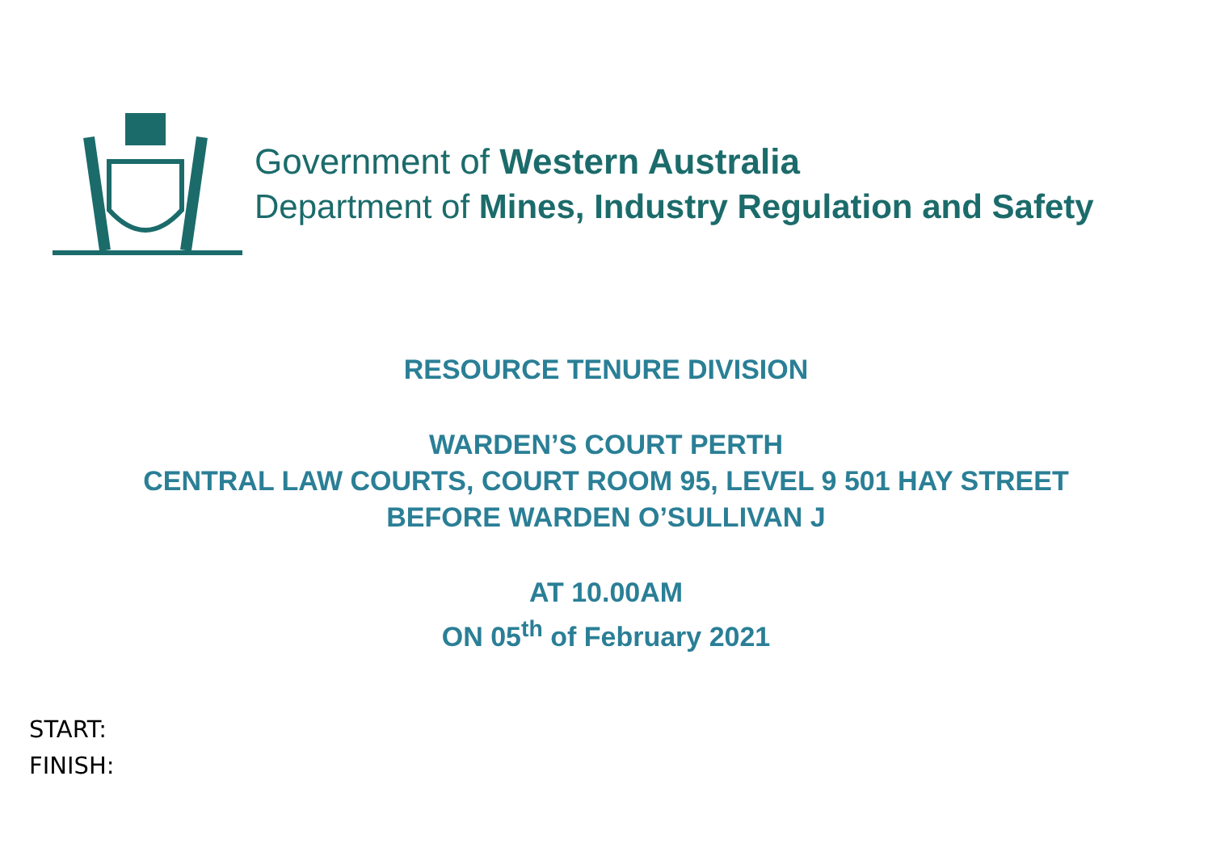Government of Western Australia
Department of Mines, Industry Regulation and Safety
RESOURCE TENURE DIVISION
WARDEN’S COURT PERTH
CENTRAL LAW COURTS, COURT ROOM 95, LEVEL 9 501 HAY STREET
BEFORE WARDEN O’SULLIVAN J
AT 10.00AM
ON 05<sup>th</sup> of February 2021
START:
FINISH: